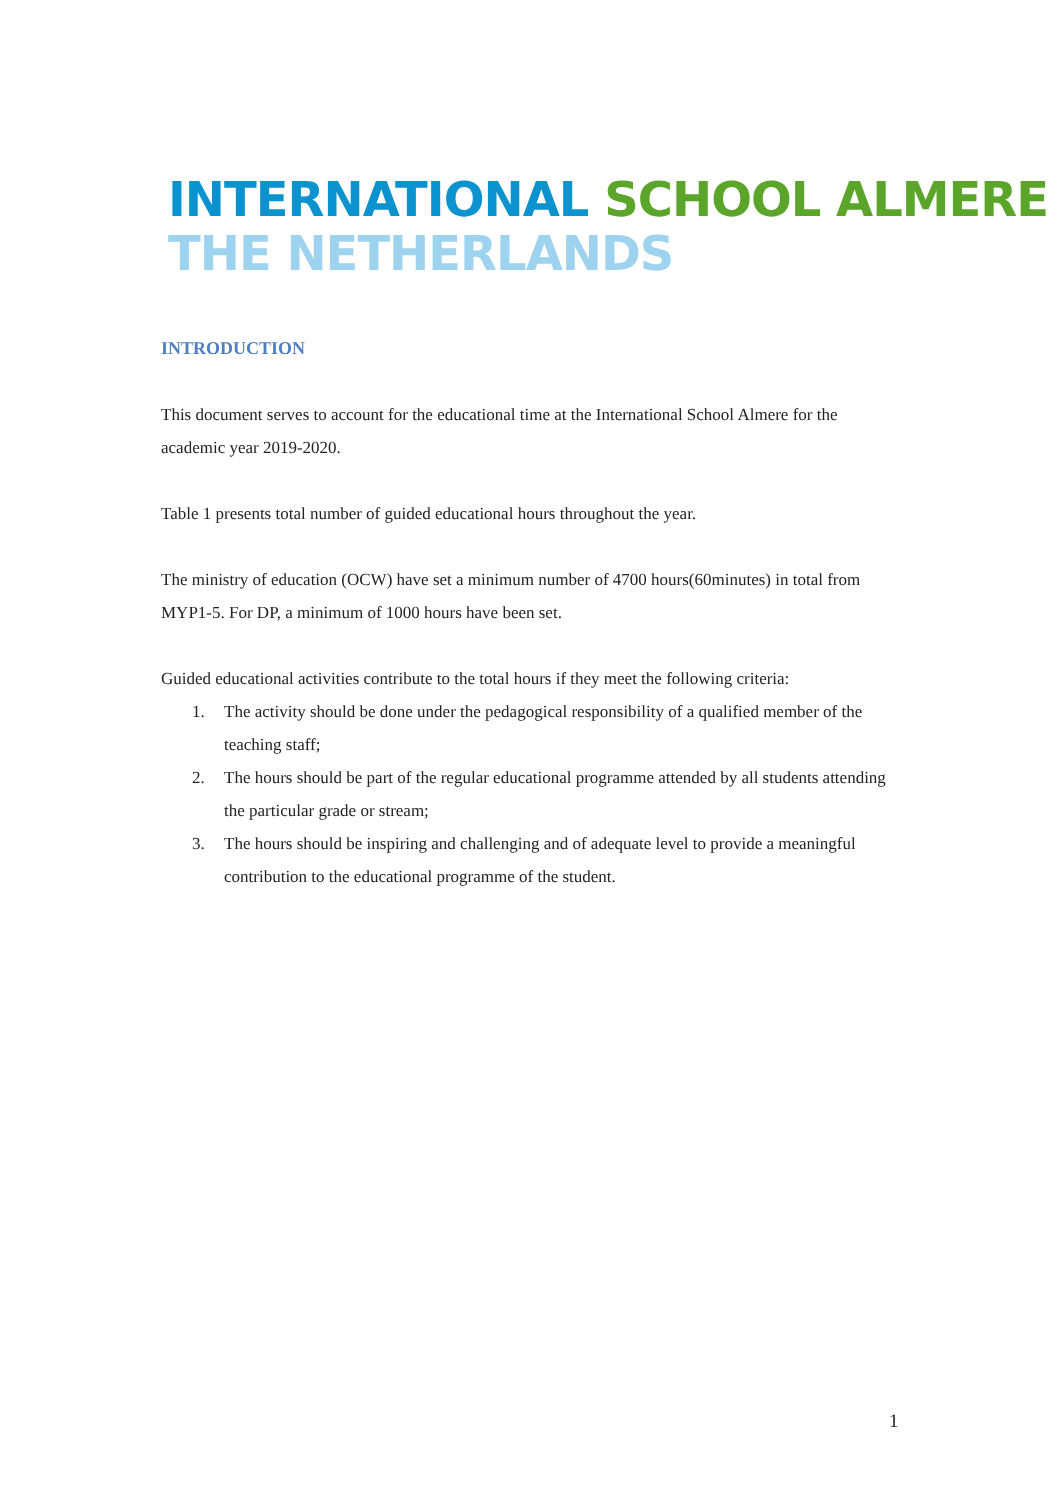INTERNATIONAL SCHOOL ALMERE
THE NETHERLANDS
INTRODUCTION
This document serves to account for the educational time at the International School Almere for the academic year 2019-2020.
Table 1 presents total number of guided educational hours throughout the year.
The ministry of education (OCW) have set a minimum number of 4700 hours(60minutes) in total from MYP1-5. For DP, a minimum of 1000 hours have been set.
Guided educational activities contribute to the total hours if they meet the following criteria:
1. The activity should be done under the pedagogical responsibility of a qualified member of the teaching staff;
2. The hours should be part of the regular educational programme attended by all students attending the particular grade or stream;
3. The hours should be inspiring and challenging and of adequate level to provide a meaningful contribution to the educational programme of the student.
1